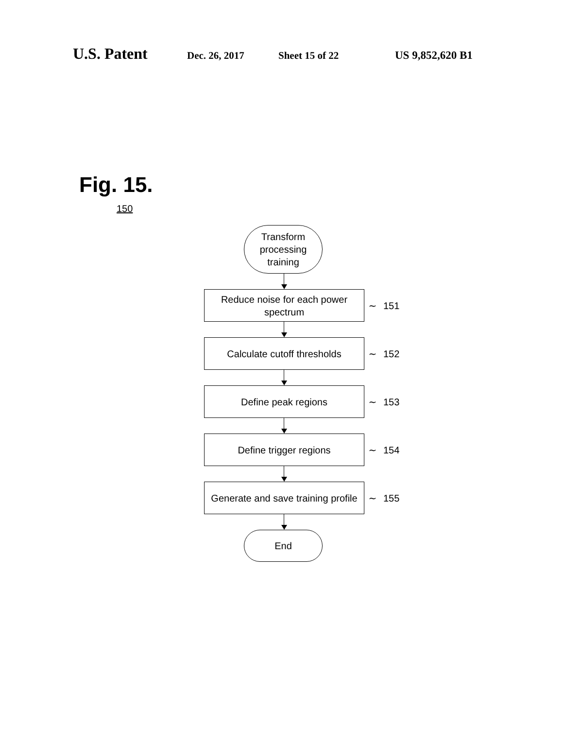U.S. Patent Dec. 26, 2017 Sheet 15 of 22 US 9,852,620 B1
Fig. 15.
150
Transform processing training
Reduce noise for each power spectrum ∼ 151
Calculate cutoff thresholds ∼ 152
Define peak regions ∼ 153
Define trigger regions ∼ 154
Generate and save training profile ∼ 155
End